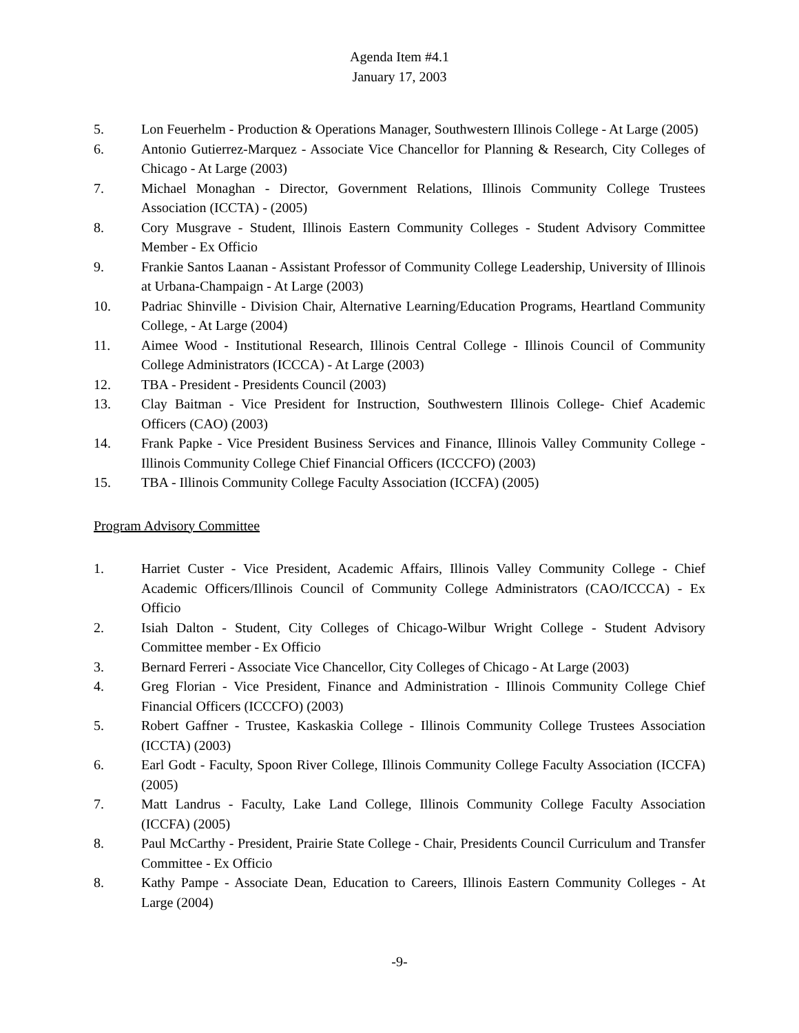Agenda Item #4.1
January 17, 2003
5. Lon Feuerhelm - Production & Operations Manager, Southwestern Illinois College - At Large (2005)
6. Antonio Gutierrez-Marquez - Associate Vice Chancellor for Planning & Research, City Colleges of Chicago - At Large (2003)
7. Michael Monaghan - Director, Government Relations, Illinois Community College Trustees Association (ICCTA) - (2005)
8. Cory Musgrave - Student, Illinois Eastern Community Colleges - Student Advisory Committee Member - Ex Officio
9. Frankie Santos Laanan - Assistant Professor of Community College Leadership, University of Illinois at Urbana-Champaign - At Large (2003)
10. Padriac Shinville - Division Chair, Alternative Learning/Education Programs, Heartland Community College, - At Large (2004)
11. Aimee Wood - Institutional Research, Illinois Central College - Illinois Council of Community College Administrators (ICCCA) - At Large (2003)
12. TBA - President - Presidents Council (2003)
13. Clay Baitman - Vice President for Instruction, Southwestern Illinois College- Chief Academic Officers (CAO) (2003)
14. Frank Papke - Vice President Business Services and Finance, Illinois Valley Community College - Illinois Community College Chief Financial Officers (ICCCFO) (2003)
15. TBA - Illinois Community College Faculty Association (ICCFA) (2005)
Program Advisory Committee
1. Harriet Custer - Vice President, Academic Affairs, Illinois Valley Community College - Chief Academic Officers/Illinois Council of Community College Administrators (CAO/ICCCA) - Ex Officio
2. Isiah Dalton - Student, City Colleges of Chicago-Wilbur Wright College - Student Advisory Committee member - Ex Officio
3. Bernard Ferreri - Associate Vice Chancellor, City Colleges of Chicago - At Large (2003)
4. Greg Florian - Vice President, Finance and Administration - Illinois Community College Chief Financial Officers (ICCCFO) (2003)
5. Robert Gaffner - Trustee, Kaskaskia College - Illinois Community College Trustees Association (ICCTA) (2003)
6. Earl Godt - Faculty, Spoon River College, Illinois Community College Faculty Association (ICCFA) (2005)
7. Matt Landrus - Faculty, Lake Land College, Illinois Community College Faculty Association (ICCFA) (2005)
8. Paul McCarthy - President, Prairie State College - Chair, Presidents Council Curriculum and Transfer Committee - Ex Officio
8. Kathy Pampe - Associate Dean, Education to Careers, Illinois Eastern Community Colleges - At Large (2004)
-9-